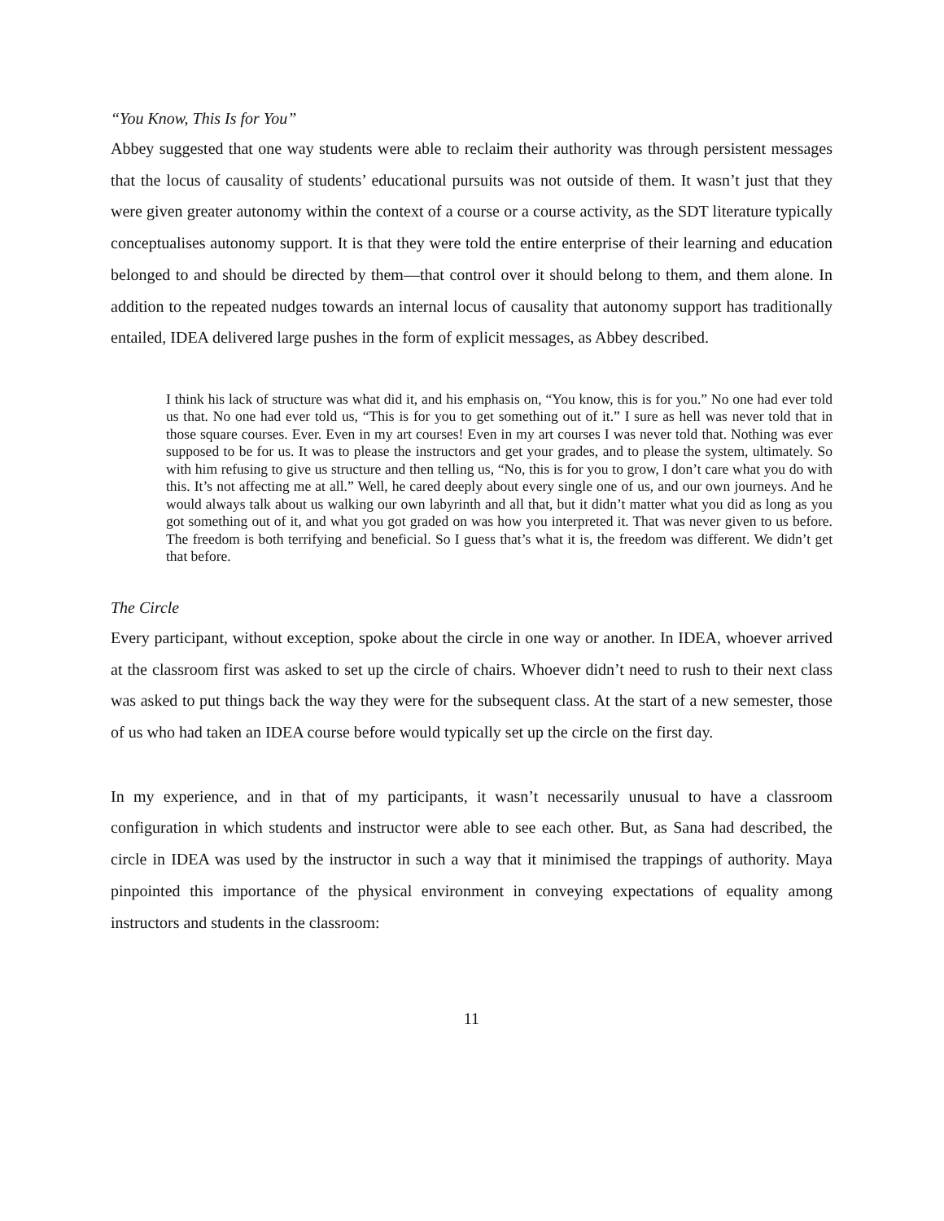“You Know, This Is for You”
Abbey suggested that one way students were able to reclaim their authority was through persistent messages that the locus of causality of students’ educational pursuits was not outside of them. It wasn’t just that they were given greater autonomy within the context of a course or a course activity, as the SDT literature typically conceptualises autonomy support. It is that they were told the entire enterprise of their learning and education belonged to and should be directed by them—that control over it should belong to them, and them alone. In addition to the repeated nudges towards an internal locus of causality that autonomy support has traditionally entailed, IDEA delivered large pushes in the form of explicit messages, as Abbey described.
I think his lack of structure was what did it, and his emphasis on, “You know, this is for you.” No one had ever told us that. No one had ever told us, “This is for you to get something out of it.” I sure as hell was never told that in those square courses. Ever. Even in my art courses! Even in my art courses I was never told that. Nothing was ever supposed to be for us. It was to please the instructors and get your grades, and to please the system, ultimately. So with him refusing to give us structure and then telling us, “No, this is for you to grow, I don’t care what you do with this. It’s not affecting me at all.” Well, he cared deeply about every single one of us, and our own journeys. And he would always talk about us walking our own labyrinth and all that, but it didn’t matter what you did as long as you got something out of it, and what you got graded on was how you interpreted it. That was never given to us before. The freedom is both terrifying and beneficial. So I guess that’s what it is, the freedom was different. We didn’t get that before.
The Circle
Every participant, without exception, spoke about the circle in one way or another. In IDEA, whoever arrived at the classroom first was asked to set up the circle of chairs. Whoever didn’t need to rush to their next class was asked to put things back the way they were for the subsequent class. At the start of a new semester, those of us who had taken an IDEA course before would typically set up the circle on the first day.
In my experience, and in that of my participants, it wasn’t necessarily unusual to have a classroom configuration in which students and instructor were able to see each other. But, as Sana had described, the circle in IDEA was used by the instructor in such a way that it minimised the trappings of authority. Maya pinpointed this importance of the physical environment in conveying expectations of equality among instructors and students in the classroom:
11